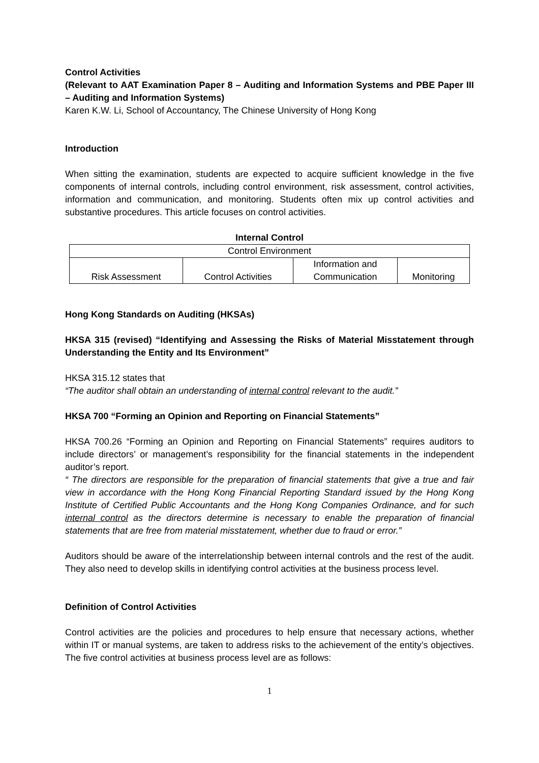Control Activities
(Relevant to AAT Examination Paper 8 – Auditing and Information Systems and PBE Paper III – Auditing and Information Systems)
Karen K.W. Li, School of Accountancy, The Chinese University of Hong Kong
Introduction
When sitting the examination, students are expected to acquire sufficient knowledge in the five components of internal controls, including control environment, risk assessment, control activities, information and communication, and monitoring. Students often mix up control activities and substantive procedures. This article focuses on control activities.
Internal Control
| Control Environment | | | |
| Risk Assessment | Control Activities | Information and Communication | Monitoring |
Hong Kong Standards on Auditing (HKSAs)
HKSA 315 (revised) “Identifying and Assessing the Risks of Material Misstatement through Understanding the Entity and Its Environment”
HKSA 315.12 states that
“The auditor shall obtain an understanding of internal control relevant to the audit.”
HKSA 700 “Forming an Opinion and Reporting on Financial Statements”
HKSA 700.26 “Forming an Opinion and Reporting on Financial Statements” requires auditors to include directors’ or management’s responsibility for the financial statements in the independent auditor’s report.
“ The directors are responsible for the preparation of financial statements that give a true and fair view in accordance with the Hong Kong Financial Reporting Standard issued by the Hong Kong Institute of Certified Public Accountants and the Hong Kong Companies Ordinance, and for such internal control as the directors determine is necessary to enable the preparation of financial statements that are free from material misstatement, whether due to fraud or error.”
Auditors should be aware of the interrelationship between internal controls and the rest of the audit. They also need to develop skills in identifying control activities at the business process level.
Definition of Control Activities
Control activities are the policies and procedures to help ensure that necessary actions, whether within IT or manual systems, are taken to address risks to the achievement of the entity’s objectives. The five control activities at business process level are as follows:
1